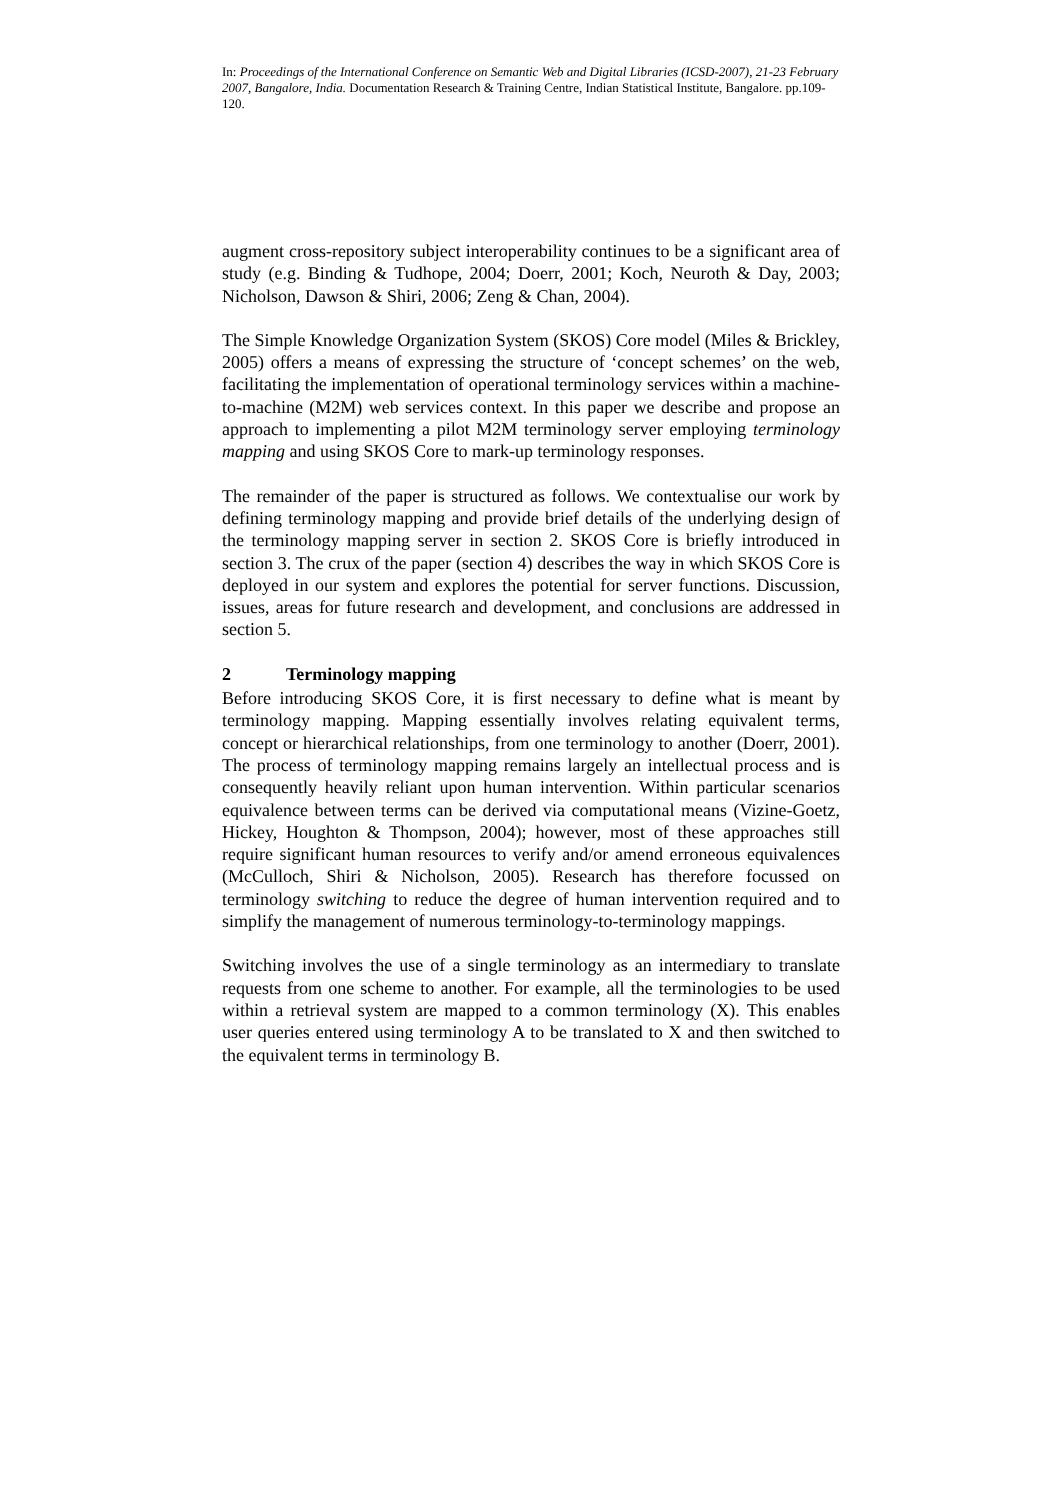In: Proceedings of the International Conference on Semantic Web and Digital Libraries (ICSD-2007), 21-23 February 2007, Bangalore, India. Documentation Research & Training Centre, Indian Statistical Institute, Bangalore. pp.109-120.
augment cross-repository subject interoperability continues to be a significant area of study (e.g. Binding & Tudhope, 2004; Doerr, 2001; Koch, Neuroth & Day, 2003; Nicholson, Dawson & Shiri, 2006; Zeng & Chan, 2004).
The Simple Knowledge Organization System (SKOS) Core model (Miles & Brickley, 2005) offers a means of expressing the structure of ‘concept schemes’ on the web, facilitating the implementation of operational terminology services within a machine-to-machine (M2M) web services context. In this paper we describe and propose an approach to implementing a pilot M2M terminology server employing terminology mapping and using SKOS Core to mark-up terminology responses.
The remainder of the paper is structured as follows. We contextualise our work by defining terminology mapping and provide brief details of the underlying design of the terminology mapping server in section 2. SKOS Core is briefly introduced in section 3. The crux of the paper (section 4) describes the way in which SKOS Core is deployed in our system and explores the potential for server functions. Discussion, issues, areas for future research and development, and conclusions are addressed in section 5.
2 Terminology mapping
Before introducing SKOS Core, it is first necessary to define what is meant by terminology mapping. Mapping essentially involves relating equivalent terms, concept or hierarchical relationships, from one terminology to another (Doerr, 2001). The process of terminology mapping remains largely an intellectual process and is consequently heavily reliant upon human intervention. Within particular scenarios equivalence between terms can be derived via computational means (Vizine-Goetz, Hickey, Houghton & Thompson, 2004); however, most of these approaches still require significant human resources to verify and/or amend erroneous equivalences (McCulloch, Shiri & Nicholson, 2005). Research has therefore focussed on terminology switching to reduce the degree of human intervention required and to simplify the management of numerous terminology-to-terminology mappings.
Switching involves the use of a single terminology as an intermediary to translate requests from one scheme to another. For example, all the terminologies to be used within a retrieval system are mapped to a common terminology (X). This enables user queries entered using terminology A to be translated to X and then switched to the equivalent terms in terminology B.